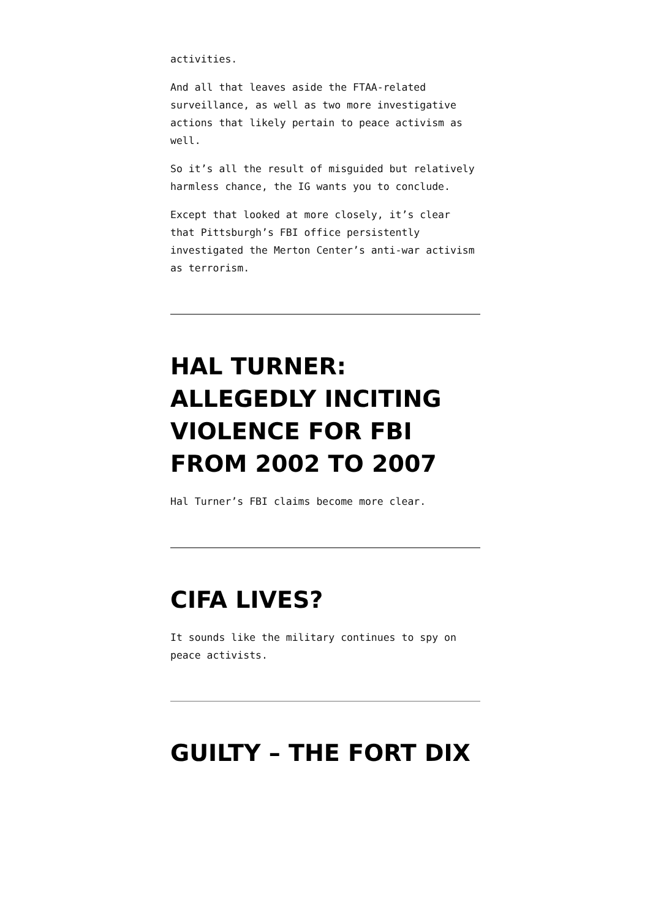activities.
And all that leaves aside the FTAA-related surveillance, as well as two more investigative actions that likely pertain to peace activism as well.
So it’s all the result of misguided but relatively harmless chance, the IG wants you to conclude.
Except that looked at more closely, it’s clear that Pittsburgh’s FBI office persistently investigated the Merton Center’s anti-war activism as terrorism.
HAL TURNER: ALLEGEDLY INCITING VIOLENCE FOR FBI FROM 2002 TO 2007
Hal Turner’s FBI claims become more clear.
CIFA LIVES?
It sounds like the military continues to spy on peace activists.
GUILTY – THE FORT DIX